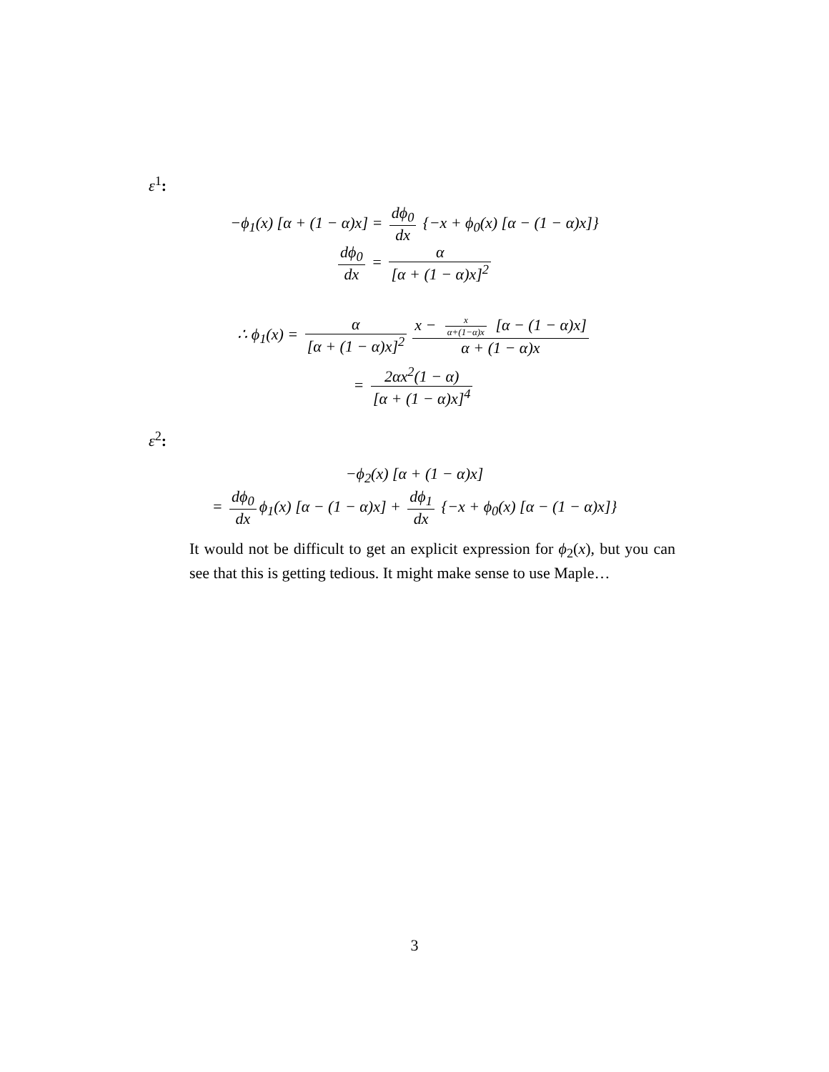ε<sup>1</sup>:
−ϕ<sub>1</sub>(x) [α + (1 − α)x] = dϕ<sub>0</sub> dx {−x + ϕ<sub>0</sub>(x) [α − (1 − α)x]}
dϕ<sub>0</sub> dx = α [α + (1 − α)x]<sup>2</sup>
∴ ϕ<sub>1</sub>(x) = α [α + (1 − α)x]<sup>2</sup> x − x α+(1−α)x [α − (1 − α)x] α + (1 − α)x
= 2αx<sup>2</sup>(1 − α) [α + (1 − α)x]<sup>4</sup>
ε<sup>2</sup>:
−ϕ<sub>2</sub>(x) [α + (1 − α)x]
= dϕ<sub>0</sub> dx ϕ<sub>1</sub>(x) [α − (1 − α)x] + dϕ<sub>1</sub> dx {−x + ϕ<sub>0</sub>(x) [α − (1 − α)x]}
It would not be difficult to get an explicit expression for ϕ<sub>2</sub>(x), but you can see that this is getting tedious. It might make sense to use Maple…
3